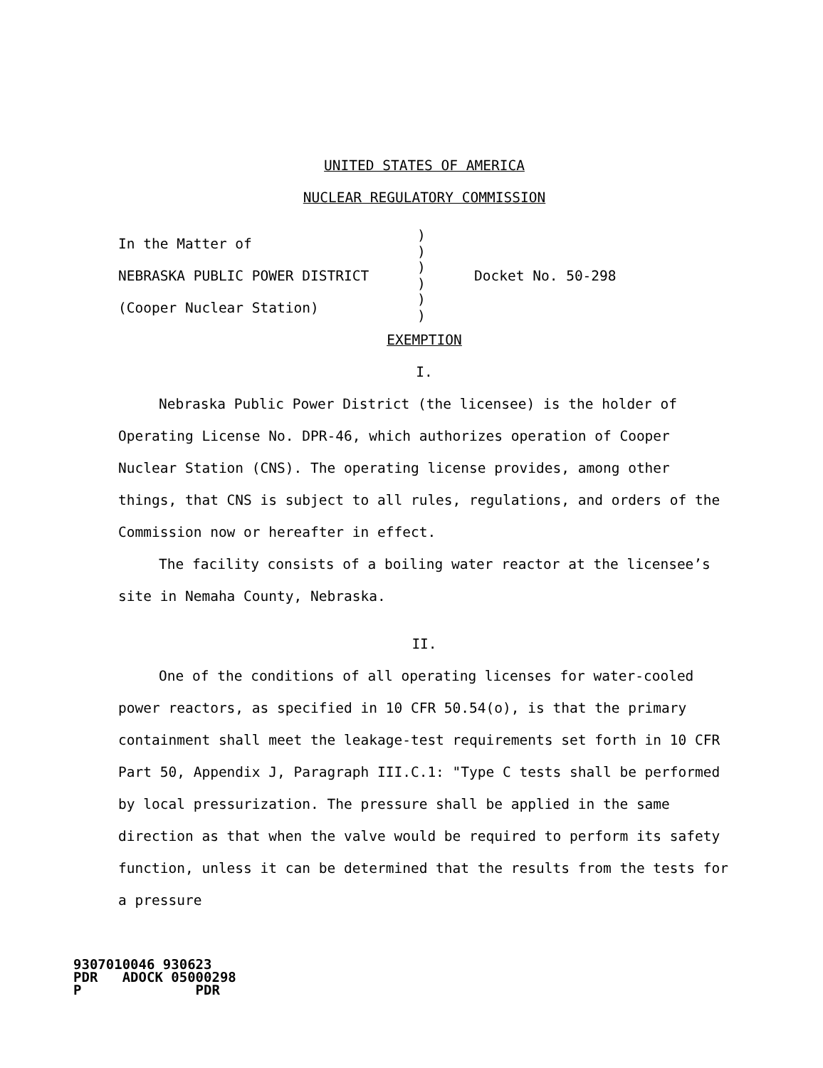UNITED STATES OF AMERICA
NUCLEAR REGULATORY COMMISSION
In the Matter of
NEBRASKA PUBLIC POWER DISTRICT
(Cooper Nuclear Station)
)
)
)
)
)
)
Docket No. 50-298
EXEMPTION
I.
Nebraska Public Power District (the licensee) is the holder of Operating License No. DPR-46, which authorizes operation of Cooper Nuclear Station (CNS). The operating license provides, among other things, that CNS is subject to all rules, regulations, and orders of the Commission now or hereafter in effect.
The facility consists of a boiling water reactor at the licensee’s site in Nemaha County, Nebraska.
II.
One of the conditions of all operating licenses for water-cooled power reactors, as specified in 10 CFR 50.54(o), is that the primary containment shall meet the leakage-test requirements set forth in 10 CFR Part 50, Appendix J, Paragraph III.C.1: "Type C tests shall be performed by local pressurization. The pressure shall be applied in the same direction as that when the valve would be required to perform its safety function, unless it can be determined that the results from the tests for a pressure
9307010046 930623 PDR ADOCK 05000298 P PDR